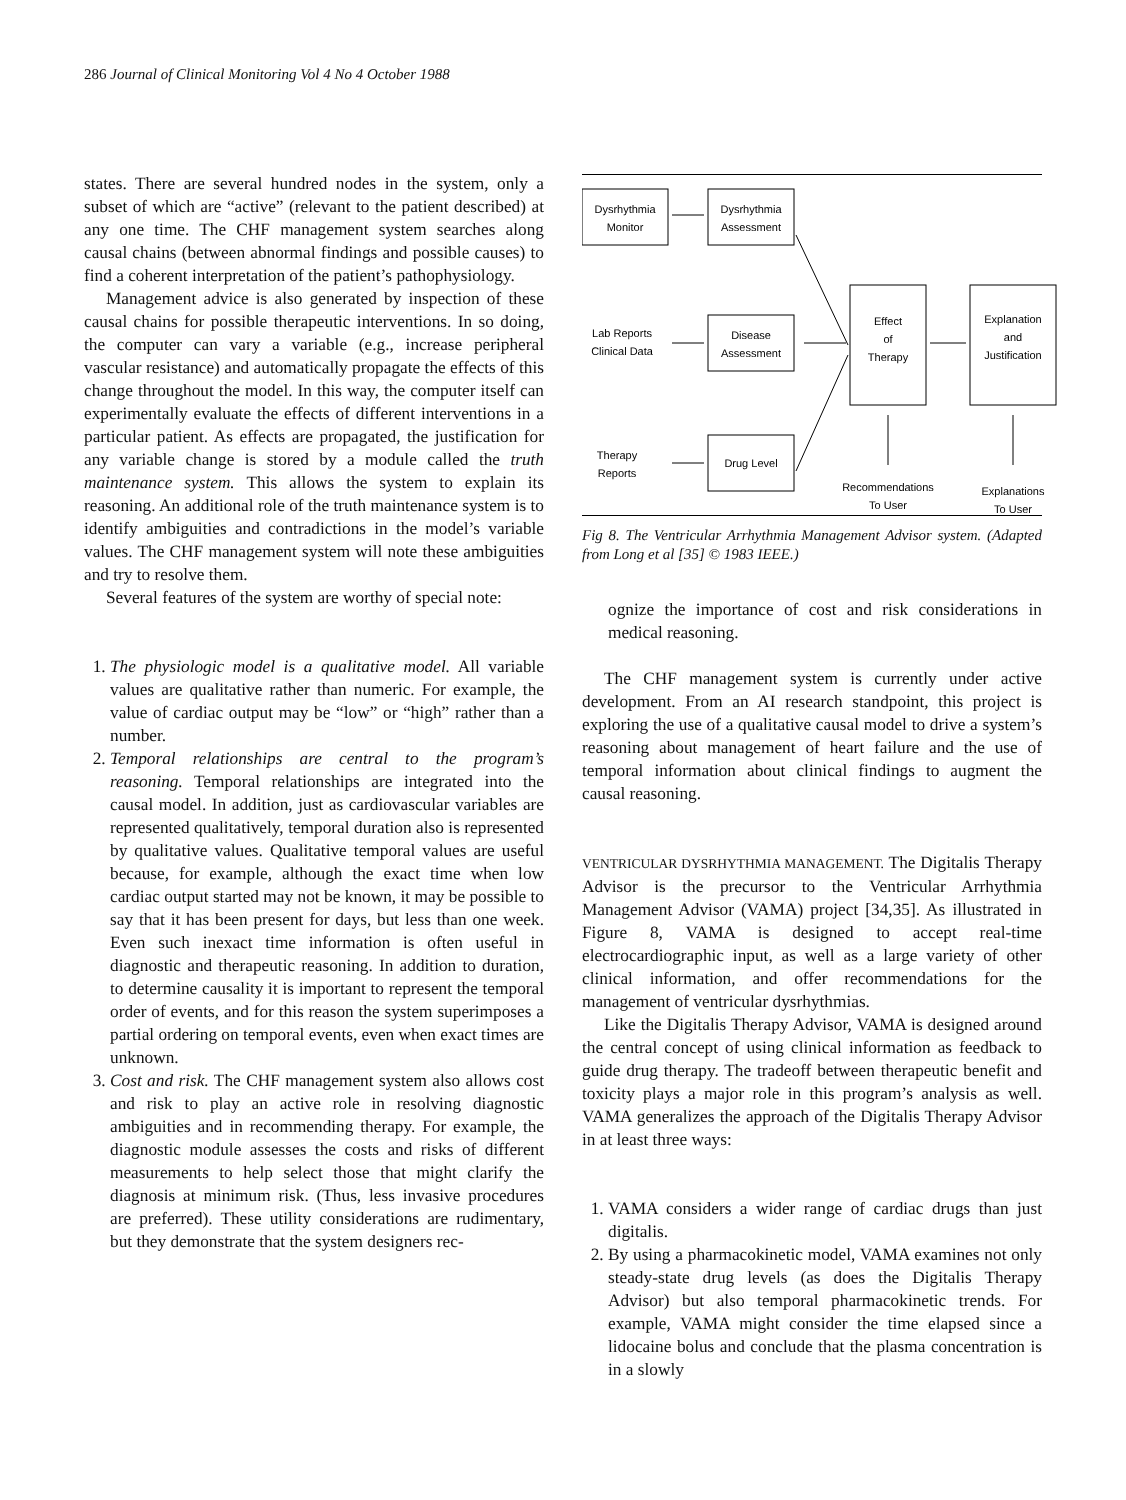286 Journal of Clinical Monitoring Vol 4 No 4 October 1988
states. There are several hundred nodes in the system, only a subset of which are “active” (relevant to the patient described) at any one time. The CHF management system searches along causal chains (between abnormal findings and possible causes) to find a coherent interpretation of the patient’s pathophysiology.
Management advice is also generated by inspection of these causal chains for possible therapeutic interventions. In so doing, the computer can vary a variable (e.g., increase peripheral vascular resistance) and automatically propagate the effects of this change throughout the model. In this way, the computer itself can experimentally evaluate the effects of different interventions in a particular patient. As effects are propagated, the justification for any variable change is stored by a module called the truth maintenance system. This allows the system to explain its reasoning. An additional role of the truth maintenance system is to identify ambiguities and contradictions in the model’s variable values. The CHF management system will note these ambiguities and try to resolve them.
Several features of the system are worthy of special note:
1. The physiologic model is a qualitative model. All variable values are qualitative rather than numeric. For example, the value of cardiac output may be “low” or “high” rather than a number.
2. Temporal relationships are central to the program’s reasoning. Temporal relationships are integrated into the causal model. In addition, just as cardiovascular variables are represented qualitatively, temporal duration also is represented by qualitative values. Qualitative temporal values are useful because, for example, although the exact time when low cardiac output started may not be known, it may be possible to say that it has been present for days, but less than one week. Even such inexact time information is often useful in diagnostic and therapeutic reasoning. In addition to duration, to determine causality it is important to represent the temporal order of events, and for this reason the system superimposes a partial ordering on temporal events, even when exact times are unknown.
3. Cost and risk. The CHF management system also allows cost and risk to play an active role in resolving diagnostic ambiguities and in recommending therapy. For example, the diagnostic module assesses the costs and risks of different measurements to help select those that might clarify the diagnosis at minimum risk. (Thus, less invasive procedures are preferred). These utility considerations are rudimentary, but they demonstrate that the system designers rec-
Dysrhythmia
Monitor
Dysrhythmia
Assessment
Lab Reports
Clinical Data
Disease
Assessment
Effect
of
Therapy
Explanation
and
Justification
Therapy
Reports
Drug Level
Recommendations
To User
Explanations
To User
Fig 8. The Ventricular Arrhythmia Management Advisor system. (Adapted from Long et al [35] © 1983 IEEE.)
ognize the importance of cost and risk considerations in medical reasoning.
The CHF management system is currently under active development. From an AI research standpoint, this project is exploring the use of a qualitative causal model to drive a system’s reasoning about management of heart failure and the use of temporal information about clinical findings to augment the causal reasoning.
VENTRICULAR DYSRHYTHMIA MANAGEMENT. The Digitalis Therapy Advisor is the precursor to the Ventricular Arrhythmia Management Advisor (VAMA) project [34,35]. As illustrated in Figure 8, VAMA is designed to accept real-time electrocardiographic input, as well as a large variety of other clinical information, and offer recommendations for the management of ventricular dysrhythmias.
Like the Digitalis Therapy Advisor, VAMA is designed around the central concept of using clinical information as feedback to guide drug therapy. The tradeoff between therapeutic benefit and toxicity plays a major role in this program’s analysis as well. VAMA generalizes the approach of the Digitalis Therapy Advisor in at least three ways:
1. VAMA considers a wider range of cardiac drugs than just digitalis.
2. By using a pharmacokinetic model, VAMA examines not only steady-state drug levels (as does the Digitalis Therapy Advisor) but also temporal pharmacokinetic trends. For example, VAMA might consider the time elapsed since a lidocaine bolus and conclude that the plasma concentration is in a slowly